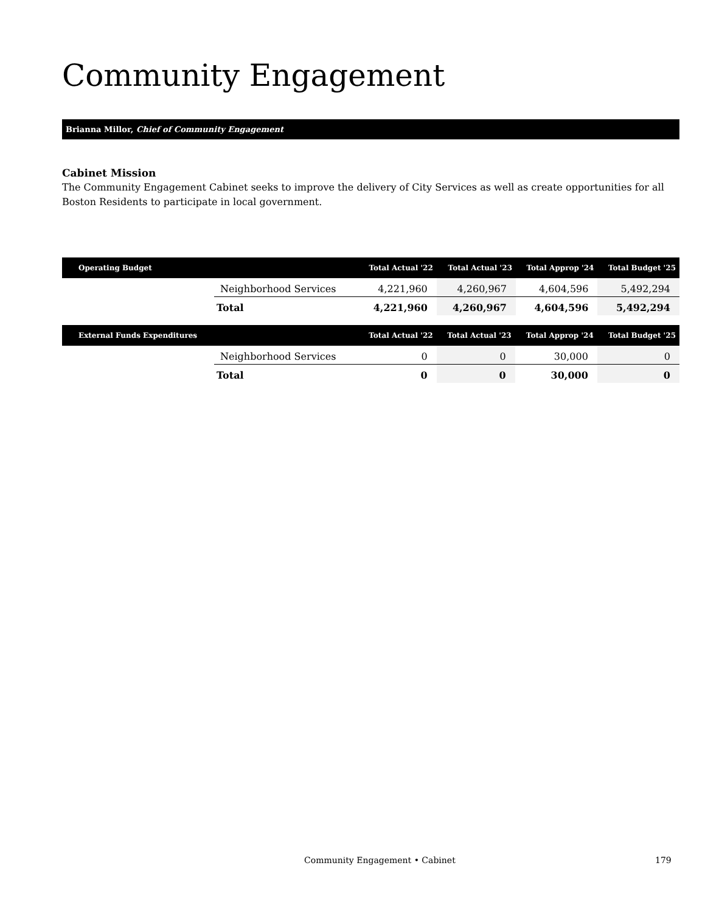Community Engagement
Brianna Millor, Chief of Community Engagement
Cabinet Mission
The Community Engagement Cabinet seeks to improve the delivery of City Services as well as create opportunities for all Boston Residents to participate in local government.
| Operating Budget | | Total Actual '22 | Total Actual '23 | Total Approp '24 | Total Budget '25 |
| --- | --- | --- | --- | --- | --- |
| | Neighborhood Services | 4,221,960 | 4,260,967 | 4,604,596 | 5,492,294 |
| | Total | 4,221,960 | 4,260,967 | 4,604,596 | 5,492,294 |
| External Funds Expenditures | | Total Actual '22 | Total Actual '23 | Total Approp '24 | Total Budget '25 |
| --- | --- | --- | --- | --- | --- |
| | Neighborhood Services | 0 | 0 | 30,000 | 0 |
| | Total | 0 | 0 | 30,000 | 0 |
Community Engagement • Cabinet 179